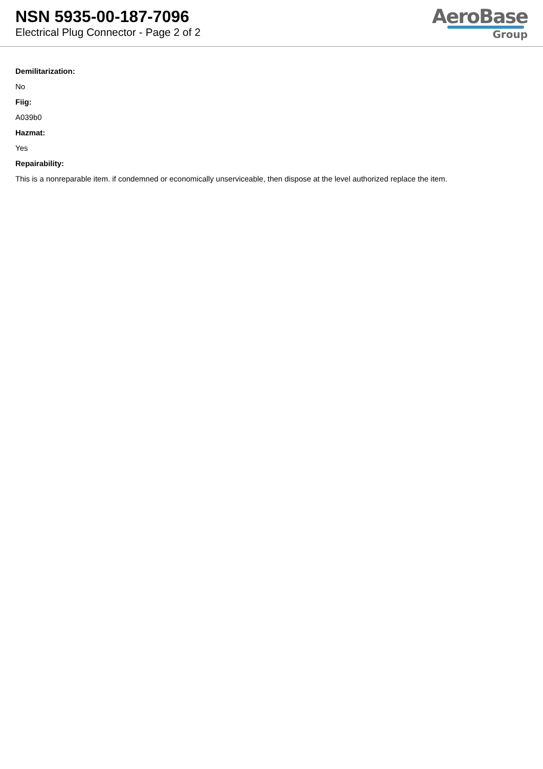NSN 5935-00-187-7096
Electrical Plug Connector - Page 2 of 2
AeroBase
Group
Demilitarization:
No
Fiig:
A039b0
Hazmat:
Yes
Repairability:
This is a nonreparable item. if condemned or economically unserviceable, then dispose at the level authorized replace the item.